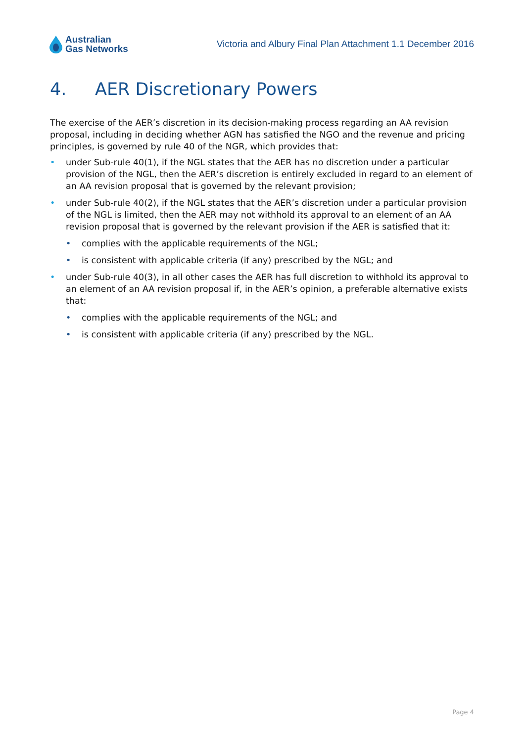Australian
Gas Networks
Victoria and Albury Final Plan Attachment 1.1 December 2016
4. AER Discretionary Powers
The exercise of the AER’s discretion in its decision-making process regarding an AA revision proposal, including in deciding whether AGN has satisfied the NGO and the revenue and pricing principles, is governed by rule 40 of the NGR, which provides that:
• under Sub-rule 40(1), if the NGL states that the AER has no discretion under a particular provision of the NGL, then the AER’s discretion is entirely excluded in regard to an element of an AA revision proposal that is governed by the relevant provision;
• under Sub-rule 40(2), if the NGL states that the AER’s discretion under a particular provision of the NGL is limited, then the AER may not withhold its approval to an element of an AA revision proposal that is governed by the relevant provision if the AER is satisfied that it:
• complies with the applicable requirements of the NGL;
• is consistent with applicable criteria (if any) prescribed by the NGL; and
• under Sub-rule 40(3), in all other cases the AER has full discretion to withhold its approval to an element of an AA revision proposal if, in the AER’s opinion, a preferable alternative exists that:
• complies with the applicable requirements of the NGL; and
• is consistent with applicable criteria (if any) prescribed by the NGL.
Page 4